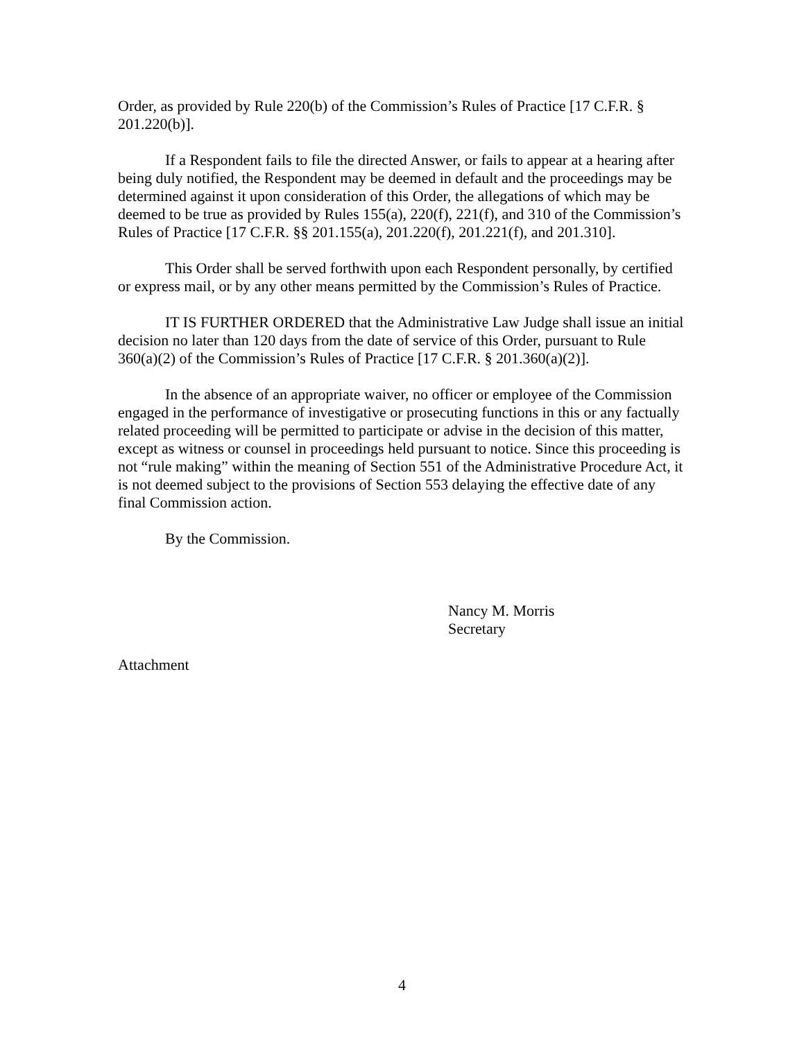Order, as provided by Rule 220(b) of the Commission’s Rules of Practice [17 C.F.R. § 201.220(b)].
If a Respondent fails to file the directed Answer, or fails to appear at a hearing after being duly notified, the Respondent may be deemed in default and the proceedings may be determined against it upon consideration of this Order, the allegations of which may be deemed to be true as provided by Rules 155(a), 220(f), 221(f), and 310 of the Commission’s Rules of Practice [17 C.F.R. §§ 201.155(a), 201.220(f), 201.221(f), and 201.310].
This Order shall be served forthwith upon each Respondent personally, by certified or express mail, or by any other means permitted by the Commission’s Rules of Practice.
IT IS FURTHER ORDERED that the Administrative Law Judge shall issue an initial decision no later than 120 days from the date of service of this Order, pursuant to Rule 360(a)(2) of the Commission’s Rules of Practice [17 C.F.R. § 201.360(a)(2)].
In the absence of an appropriate waiver, no officer or employee of the Commission engaged in the performance of investigative or prosecuting functions in this or any factually related proceeding will be permitted to participate or advise in the decision of this matter, except as witness or counsel in proceedings held pursuant to notice. Since this proceeding is not “rule making” within the meaning of Section 551 of the Administrative Procedure Act, it is not deemed subject to the provisions of Section 553 delaying the effective date of any final Commission action.
By the Commission.
Nancy M. Morris
Secretary
Attachment
4